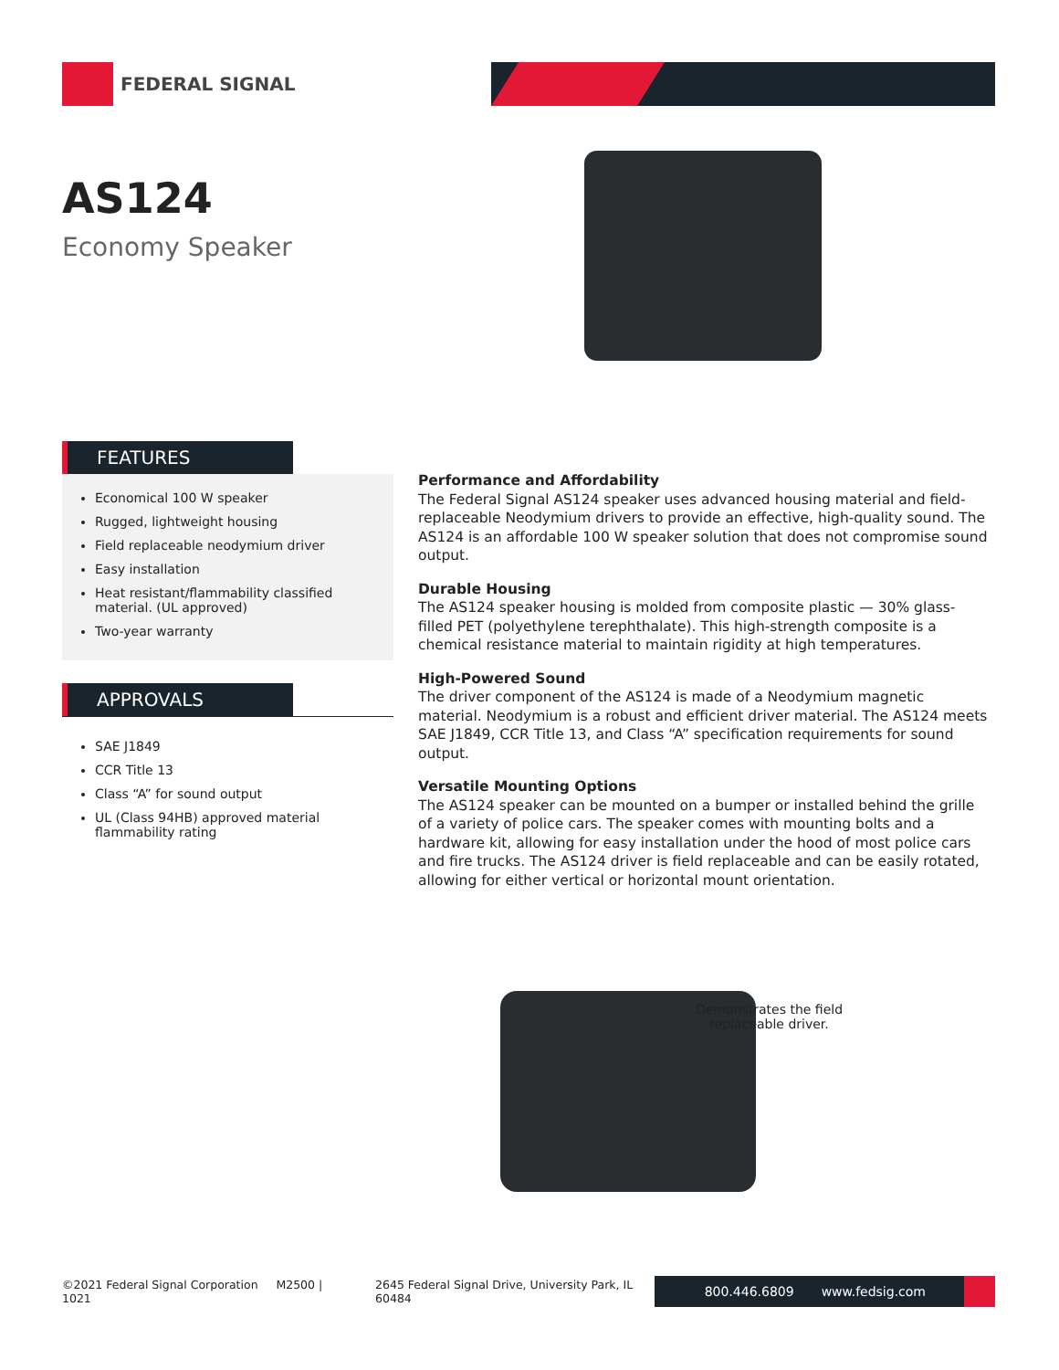FEDERAL SIGNAL
AS124
Economy Speaker
FEATURES
Economical 100 W speaker
Rugged, lightweight housing
Field replaceable neodymium driver
Easy installation
Heat resistant/flammability classified material. (UL approved)
Two-year warranty
APPROVALS
SAE J1849
CCR Title 13
Class “A” for sound output
UL (Class 94HB) approved material flammability rating
Performance and Affordability
The Federal Signal AS124 speaker uses advanced housing material and field-replaceable Neodymium drivers to provide an effective, high-quality sound. The AS124 is an affordable 100 W speaker solution that does not compromise sound output.
Durable Housing
The AS124 speaker housing is molded from composite plastic — 30% glass-filled PET (polyethylene terephthalate). This high-strength composite is a chemical resistance material to maintain rigidity at high temperatures.
High-Powered Sound
The driver component of the AS124 is made of a Neodymium magnetic material. Neodymium is a robust and efficient driver material. The AS124 meets SAE J1849, CCR Title 13, and Class “A” specification requirements for sound output.
Versatile Mounting Options
The AS124 speaker can be mounted on a bumper or installed behind the grille of a variety of police cars. The speaker comes with mounting bolts and a hardware kit, allowing for easy installation under the hood of most police cars and fire trucks. The AS124 driver is field replaceable and can be easily rotated, allowing for either vertical or horizontal mount orientation.
Demonstrates the field
replaceable driver.
©2021 Federal Signal Corporation M2500 | 1021 2645 Federal Signal Drive, University Park, IL 60484
800.446.6809 www.fedsig.com